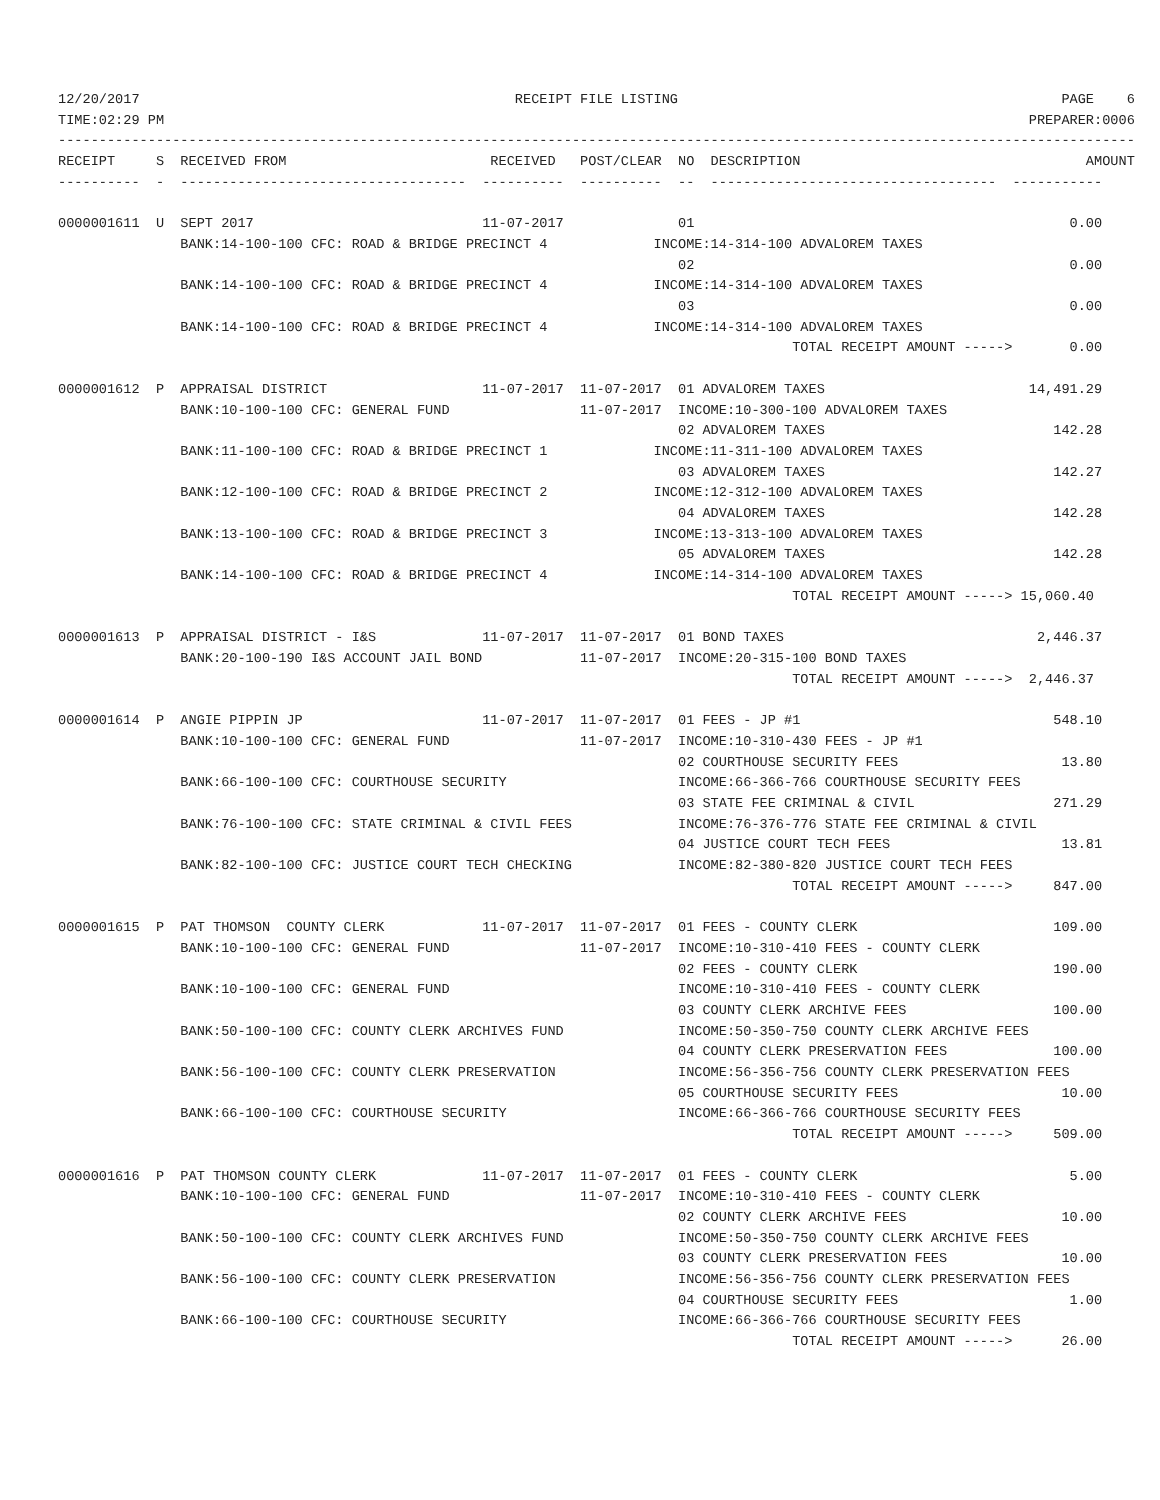12/20/2017                                              RECEIPT FILE LISTING                                               PAGE    6
TIME:02:29 PM                                                                                                          PREPARER:0006
------------------------------------------------------------------------------------------------------------------------------------
RECEIPT     S  RECEIVED FROM                         RECEIVED   POST/CLEAR  NO  DESCRIPTION                                   AMOUNT
----------  -  -----------------------------------  ----------  ----------  --  -----------------------------------  -----------

0000001611  U  SEPT 2017                            11-07-2017              01                                              0.00
               BANK:14-100-100 CFC: ROAD & BRIDGE PRECINCT 4             INCOME:14-314-100 ADVALOREM TAXES
                                                                            02                                              0.00
               BANK:14-100-100 CFC: ROAD & BRIDGE PRECINCT 4             INCOME:14-314-100 ADVALOREM TAXES
                                                                            03                                              0.00
               BANK:14-100-100 CFC: ROAD & BRIDGE PRECINCT 4             INCOME:14-314-100 ADVALOREM TAXES
                                                                                          TOTAL RECEIPT AMOUNT ----->       0.00

0000001612  P  APPRAISAL DISTRICT                   11-07-2017  11-07-2017  01 ADVALOREM TAXES                         14,491.29
               BANK:10-100-100 CFC: GENERAL FUND                11-07-2017  INCOME:10-300-100 ADVALOREM TAXES
                                                                            02 ADVALOREM TAXES                            142.28
               BANK:11-100-100 CFC: ROAD & BRIDGE PRECINCT 1             INCOME:11-311-100 ADVALOREM TAXES
                                                                            03 ADVALOREM TAXES                            142.27
               BANK:12-100-100 CFC: ROAD & BRIDGE PRECINCT 2             INCOME:12-312-100 ADVALOREM TAXES
                                                                            04 ADVALOREM TAXES                            142.28
               BANK:13-100-100 CFC: ROAD & BRIDGE PRECINCT 3             INCOME:13-313-100 ADVALOREM TAXES
                                                                            05 ADVALOREM TAXES                            142.28
               BANK:14-100-100 CFC: ROAD & BRIDGE PRECINCT 4             INCOME:14-314-100 ADVALOREM TAXES
                                                                                          TOTAL RECEIPT AMOUNT -----> 15,060.40

0000001613  P  APPRAISAL DISTRICT - I&S             11-07-2017  11-07-2017  01 BOND TAXES                               2,446.37
               BANK:20-100-190 I&S ACCOUNT JAIL BOND            11-07-2017  INCOME:20-315-100 BOND TAXES
                                                                                          TOTAL RECEIPT AMOUNT ----->  2,446.37

0000001614  P  ANGIE PIPPIN JP                      11-07-2017  11-07-2017  01 FEES - JP #1                               548.10
               BANK:10-100-100 CFC: GENERAL FUND                11-07-2017  INCOME:10-310-430 FEES - JP #1
                                                                            02 COURTHOUSE SECURITY FEES                    13.80
               BANK:66-100-100 CFC: COURTHOUSE SECURITY                     INCOME:66-366-766 COURTHOUSE SECURITY FEES
                                                                            03 STATE FEE CRIMINAL & CIVIL                 271.29
               BANK:76-100-100 CFC: STATE CRIMINAL & CIVIL FEES             INCOME:76-376-776 STATE FEE CRIMINAL & CIVIL
                                                                            04 JUSTICE COURT TECH FEES                     13.81
               BANK:82-100-100 CFC: JUSTICE COURT TECH CHECKING             INCOME:82-380-820 JUSTICE COURT TECH FEES
                                                                                          TOTAL RECEIPT AMOUNT ----->     847.00

0000001615  P  PAT THOMSON  COUNTY CLERK            11-07-2017  11-07-2017  01 FEES - COUNTY CLERK                        109.00
               BANK:10-100-100 CFC: GENERAL FUND                11-07-2017  INCOME:10-310-410 FEES - COUNTY CLERK
                                                                            02 FEES - COUNTY CLERK                        190.00
               BANK:10-100-100 CFC: GENERAL FUND                            INCOME:10-310-410 FEES - COUNTY CLERK
                                                                            03 COUNTY CLERK ARCHIVE FEES                  100.00
               BANK:50-100-100 CFC: COUNTY CLERK ARCHIVES FUND              INCOME:50-350-750 COUNTY CLERK ARCHIVE FEES
                                                                            04 COUNTY CLERK PRESERVATION FEES             100.00
               BANK:56-100-100 CFC: COUNTY CLERK PRESERVATION               INCOME:56-356-756 COUNTY CLERK PRESERVATION FEES
                                                                            05 COURTHOUSE SECURITY FEES                    10.00
               BANK:66-100-100 CFC: COURTHOUSE SECURITY                     INCOME:66-366-766 COURTHOUSE SECURITY FEES
                                                                                          TOTAL RECEIPT AMOUNT ----->     509.00

0000001616  P  PAT THOMSON COUNTY CLERK             11-07-2017  11-07-2017  01 FEES - COUNTY CLERK                          5.00
               BANK:10-100-100 CFC: GENERAL FUND                11-07-2017  INCOME:10-310-410 FEES - COUNTY CLERK
                                                                            02 COUNTY CLERK ARCHIVE FEES                   10.00
               BANK:50-100-100 CFC: COUNTY CLERK ARCHIVES FUND              INCOME:50-350-750 COUNTY CLERK ARCHIVE FEES
                                                                            03 COUNTY CLERK PRESERVATION FEES              10.00
               BANK:56-100-100 CFC: COUNTY CLERK PRESERVATION               INCOME:56-356-756 COUNTY CLERK PRESERVATION FEES
                                                                            04 COURTHOUSE SECURITY FEES                     1.00
               BANK:66-100-100 CFC: COURTHOUSE SECURITY                     INCOME:66-366-766 COURTHOUSE SECURITY FEES
                                                                                          TOTAL RECEIPT AMOUNT ----->      26.00